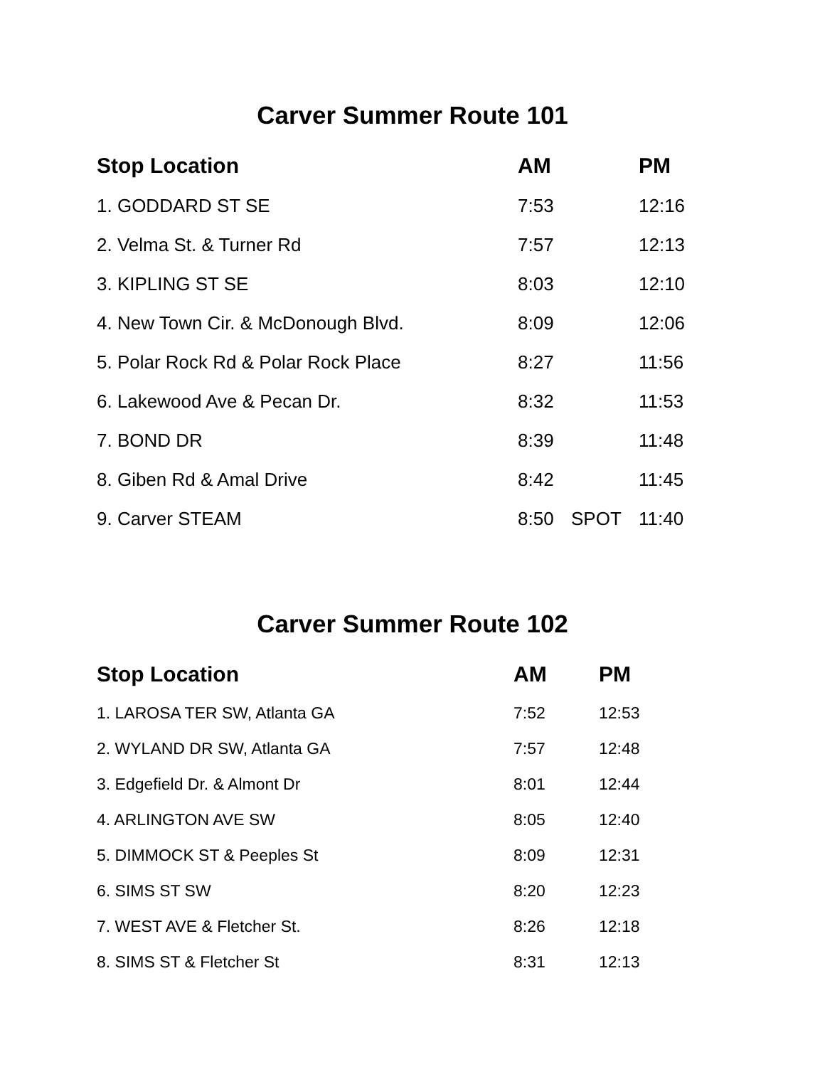Carver Summer Route 101
| Stop Location | AM | | PM |
| --- | --- | --- | --- |
| 1. GODDARD ST SE | 7:53 | | 12:16 |
| 2. Velma St. & Turner Rd | 7:57 | | 12:13 |
| 3. KIPLING ST SE | 8:03 | | 12:10 |
| 4. New Town Cir. & McDonough Blvd. | 8:09 | | 12:06 |
| 5. Polar Rock Rd & Polar Rock Place | 8:27 | | 11:56 |
| 6. Lakewood Ave & Pecan Dr. | 8:32 | | 11:53 |
| 7. BOND DR | 8:39 | | 11:48 |
| 8. Giben Rd & Amal Drive | 8:42 | | 11:45 |
| 9. Carver STEAM | 8:50 | SPOT | 11:40 |
Carver Summer Route 102
| Stop Location | AM | PM |
| --- | --- | --- |
| 1. LAROSA TER SW, Atlanta GA | 7:52 | 12:53 |
| 2. WYLAND DR SW, Atlanta GA | 7:57 | 12:48 |
| 3. Edgefield Dr. & Almont Dr | 8:01 | 12:44 |
| 4. ARLINGTON AVE SW | 8:05 | 12:40 |
| 5. DIMMOCK ST & Peeples St | 8:09 | 12:31 |
| 6. SIMS ST SW | 8:20 | 12:23 |
| 7. WEST AVE & Fletcher St. | 8:26 | 12:18 |
| 8. SIMS ST & Fletcher St | 8:31 | 12:13 |